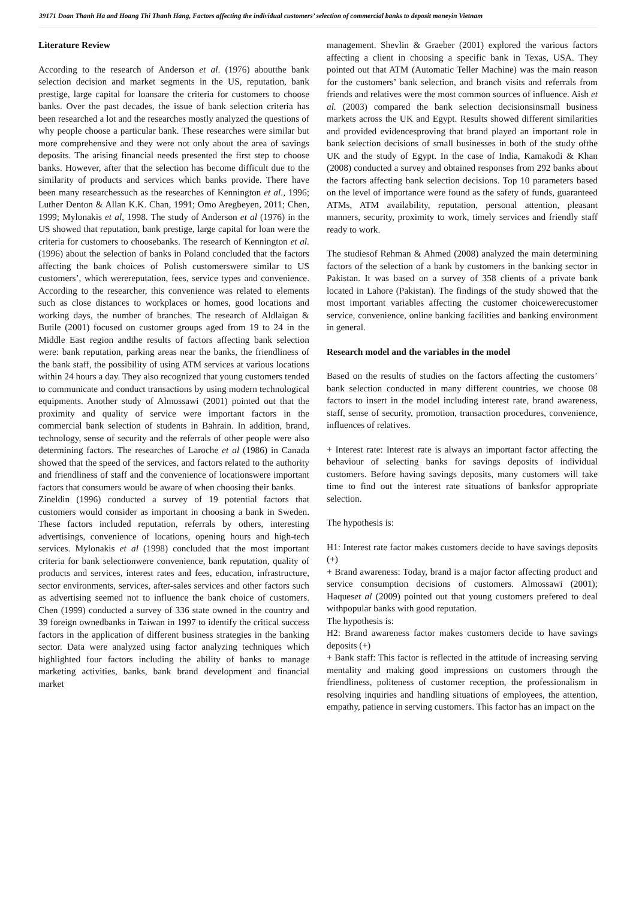39171 Doan Thanh Ha and Hoang Thi Thanh Hang, Factors affecting the individual customers’ selection of commercial banks to deposit moneyin Vietnam
Literature Review
According to the research of Anderson et al. (1976) aboutthe bank selection decision and market segments in the US, reputation, bank prestige, large capital for loansare the criteria for customers to choose banks. Over the past decades, the issue of bank selection criteria has been researched a lot and the researches mostly analyzed the questions of why people choose a particular bank. These researches were similar but more comprehensive and they were not only about the area of savings deposits. The arising financial needs presented the first step to choose banks. However, after that the selection has become difficult due to the similarity of products and services which banks provide. There have been many researchessuch as the researches of Kennington et al., 1996; Luther Denton & Allan K.K. Chan, 1991; Omo Aregbeyen, 2011; Chen, 1999; Mylonakis et al, 1998. The study of Anderson et al (1976) in the US showed that reputation, bank prestige, large capital for loan were the criteria for customers to choosebanks. The research of Kennington et al. (1996) about the selection of banks in Poland concluded that the factors affecting the bank choices of Polish customerswere similar to US customers’, which werereputation, fees, service types and convenience. According to the researcher, this convenience was related to elements such as close distances to workplaces or homes, good locations and working days, the number of branches. The research of Aldlaigan & Butile (2001) focused on customer groups aged from 19 to 24 in the Middle East region andthe results of factors affecting bank selection were: bank reputation, parking areas near the banks, the friendliness of the bank staff, the possibility of using ATM services at various locations within 24 hours a day. They also recognized that young customers tended to communicate and conduct transactions by using modern technological equipments. Another study of Almossawi (2001) pointed out that the proximity and quality of service were important factors in the commercial bank selection of students in Bahrain. In addition, brand, technology, sense of security and the referrals of other people were also determining factors. The researches of Laroche et al (1986) in Canada showed that the speed of the services, and factors related to the authority and friendliness of staff and the convenience of locationswere important factors that consumers would be aware of when choosing their banks.
Zineldin (1996) conducted a survey of 19 potential factors that customers would consider as important in choosing a bank in Sweden. These factors included reputation, referrals by others, interesting advertisings, convenience of locations, opening hours and high-tech services. Mylonakis et al (1998) concluded that the most important criteria for bank selectionwere convenience, bank reputation, quality of products and services, interest rates and fees, education, infrastructure, sector environments, services, after-sales services and other factors such as advertising seemed not to influence the bank choice of customers. Chen (1999) conducted a survey of 336 state owned in the country and 39 foreign ownedbanks in Taiwan in 1997 to identify the critical success factors in the application of different business strategies in the banking sector. Data were analyzed using factor analyzing techniques which highlighted four factors including the ability of banks to manage marketing activities, banks, bank brand development and financial market
management. Shevlin & Graeber (2001) explored the various factors affecting a client in choosing a specific bank in Texas, USA. They pointed out that ATM (Automatic Teller Machine) was the main reason for the customers’ bank selection, and branch visits and referrals from friends and relatives were the most common sources of influence. Aish et al. (2003) compared the bank selection decisionsinsmall business markets across the UK and Egypt. Results showed different similarities and provided evidencesproving that brand played an important role in bank selection decisions of small businesses in both of the study ofthe UK and the study of Egypt. In the case of India, Kamakodi & Khan (2008) conducted a survey and obtained responses from 292 banks about the factors affecting bank selection decisions. Top 10 parameters based on the level of importance were found as the safety of funds, guaranteed ATMs, ATM availability, reputation, personal attention, pleasant manners, security, proximity to work, timely services and friendly staff ready to work.
The studiesof Rehman & Ahmed (2008) analyzed the main determining factors of the selection of a bank by customers in the banking sector in Pakistan. It was based on a survey of 358 clients of a private bank located in Lahore (Pakistan). The findings of the study showed that the most important variables affecting the customer choicewerecustomer service, convenience, online banking facilities and banking environment in general.
Research model and the variables in the model
Based on the results of studies on the factors affecting the customers’ bank selection conducted in many different countries, we choose 08 factors to insert in the model including interest rate, brand awareness, staff, sense of security, promotion, transaction procedures, convenience, influences of relatives.
+ Interest rate: Interest rate is always an important factor affecting the behaviour of selecting banks for savings deposits of individual customers. Before having savings deposits, many customers will take time to find out the interest rate situations of banksfor appropriate selection.
The hypothesis is:
H1: Interest rate factor makes customers decide to have savings deposits (+)
+ Brand awareness: Today, brand is a major factor affecting product and service consumption decisions of customers. Almossawi (2001); Haqueset al (2009) pointed out that young customers prefered to deal withpopular banks with good reputation.
The hypothesis is:
H2: Brand awareness factor makes customers decide to have savings deposits (+)
+ Bank staff: This factor is reflected in the attitude of increasing serving mentality and making good impressions on customers through the friendliness, politeness of customer reception, the professionalism in resolving inquiries and handling situations of employees, the attention, empathy, patience in serving customers. This factor has an impact on the